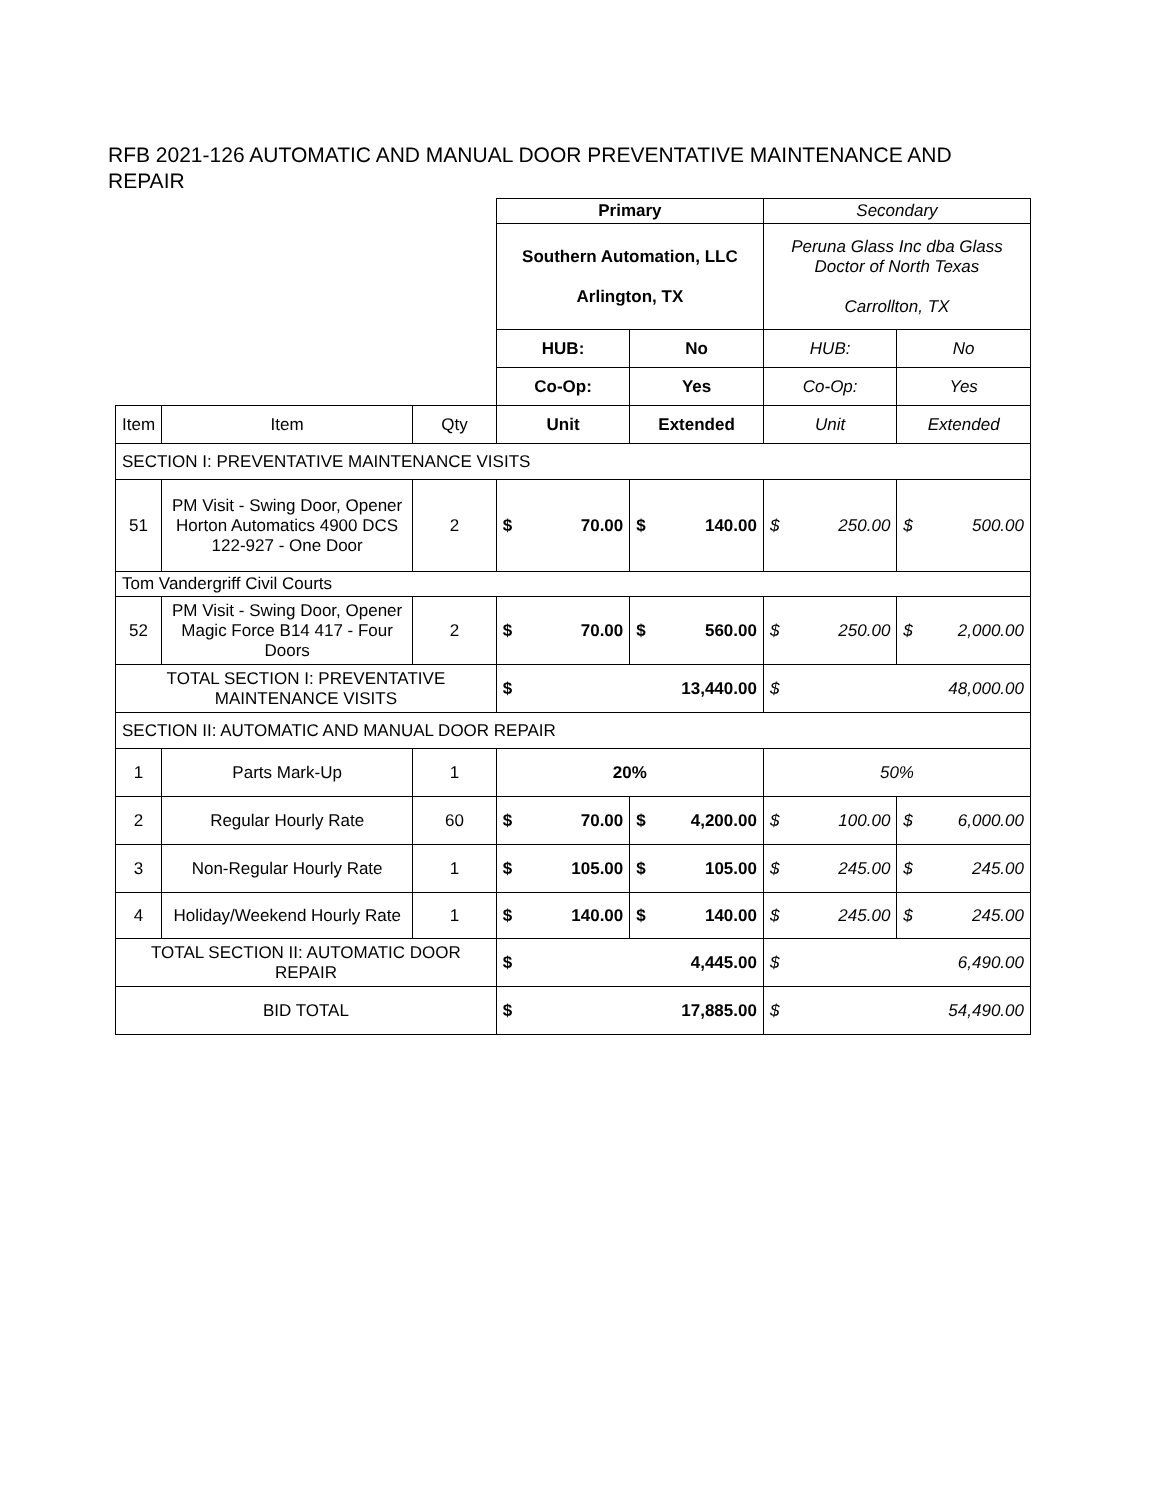RFB 2021-126 AUTOMATIC AND MANUAL DOOR PREVENTATIVE MAINTENANCE AND REPAIR
| | | | Primary | | Secondary | |
| | | | Southern Automation, LLC Arlington, TX | | Peruna Glass Inc dba Glass Doctor of North Texas Carrollton, TX | |
| | | | HUB: | No | HUB: | No |
| | | | Co-Op: | Yes | Co-Op: | Yes |
| Item | Item | Qty | Unit | Extended | Unit | Extended |
| SECTION I: PREVENTATIVE MAINTENANCE VISITS | | | | | | |
| 51 | PM Visit - Swing Door, Opener Horton Automatics 4900 DCS 122-927 - One Door | 2 | $ 70.00 | $ 140.00 | $ 250.00 | $ 500.00 |
| Tom Vandergriff Civil Courts | | | | | | |
| 52 | PM Visit - Swing Door, Opener Magic Force B14 417 - Four Doors | 2 | $ 70.00 | $ 560.00 | $ 250.00 | $ 2,000.00 |
| TOTAL SECTION I: PREVENTATIVE MAINTENANCE VISITS | | | $ 13,440.00 | | $ 48,000.00 | |
| SECTION II: AUTOMATIC AND MANUAL DOOR REPAIR | | | | | | |
| 1 | Parts Mark-Up | 1 | 20% | | 50% | |
| 2 | Regular Hourly Rate | 60 | $ 70.00 | $ 4,200.00 | $ 100.00 | $ 6,000.00 |
| 3 | Non-Regular Hourly Rate | 1 | $ 105.00 | $ 105.00 | $ 245.00 | $ 245.00 |
| 4 | Holiday/Weekend Hourly Rate | 1 | $ 140.00 | $ 140.00 | $ 245.00 | $ 245.00 |
| TOTAL SECTION II: AUTOMATIC DOOR REPAIR | | | $ 4,445.00 | | $ 6,490.00 | |
| BID TOTAL | | | $ 17,885.00 | | $ 54,490.00 | |